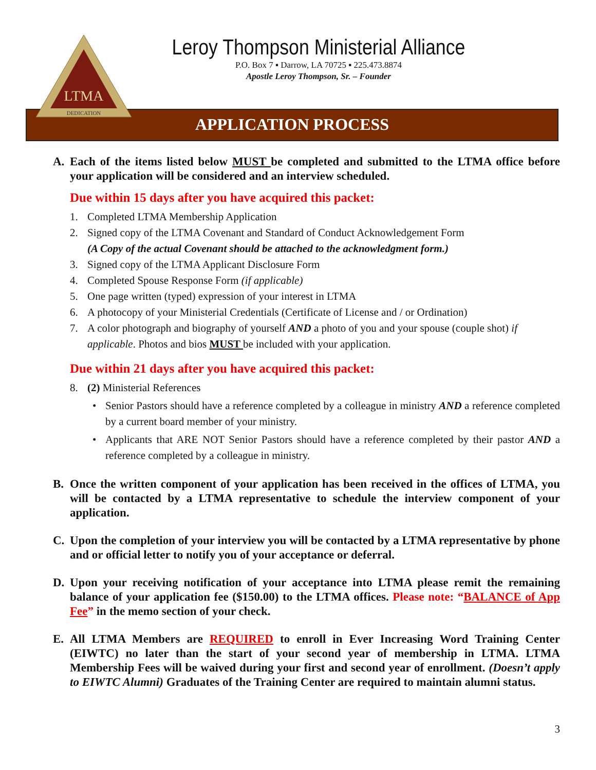LTMA
DEDICATION
Leroy Thompson Ministerial Alliance
P.O. Box 7 ▪ Darrow, LA 70725 ▪ 225.473.8874
Apostle Leroy Thompson, Sr. – Founder
APPLICATION PROCESS
A. Each of the items listed below MUST be completed and submitted to the LTMA office before your application will be considered and an interview scheduled.
Due within 15 days after you have acquired this packet:
1. Completed LTMA Membership Application
2. Signed copy of the LTMA Covenant and Standard of Conduct Acknowledgement Form
(A Copy of the actual Covenant should be attached to the acknowledgment form.)
3. Signed copy of the LTMA Applicant Disclosure Form
4. Completed Spouse Response Form (if applicable)
5. One page written (typed) expression of your interest in LTMA
6. A photocopy of your Ministerial Credentials (Certificate of License and / or Ordination)
7. A color photograph and biography of yourself AND a photo of you and your spouse (couple shot) if applicable. Photos and bios MUST be included with your application.
Due within 21 days after you have acquired this packet:
8. (2) Ministerial References
• Senior Pastors should have a reference completed by a colleague in ministry AND a reference completed by a current board member of your ministry.
• Applicants that ARE NOT Senior Pastors should have a reference completed by their pastor AND a reference completed by a colleague in ministry.
B. Once the written component of your application has been received in the offices of LTMA, you will be contacted by a LTMA representative to schedule the interview component of your application.
C. Upon the completion of your interview you will be contacted by a LTMA representative by phone and or official letter to notify you of your acceptance or deferral.
D. Upon your receiving notification of your acceptance into LTMA please remit the remaining balance of your application fee ($150.00) to the LTMA offices. Please note: “BALANCE of App Fee” in the memo section of your check.
E. All LTMA Members are REQUIRED to enroll in Ever Increasing Word Training Center (EIWTC) no later than the start of your second year of membership in LTMA. LTMA Membership Fees will be waived during your first and second year of enrollment. (Doesn’t apply to EIWTC Alumni) Graduates of the Training Center are required to maintain alumni status.
3